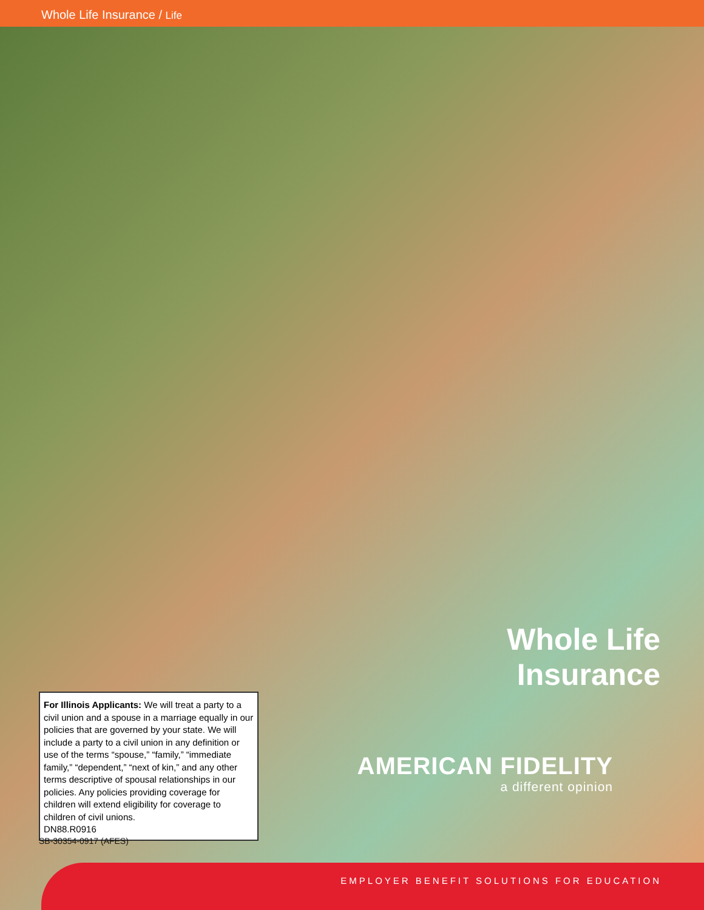Whole Life Insurance / Life
Whole Life
Insurance
AMERICAN FIDELITY
a different opinion
For Illinois Applicants: We will treat a party to a civil union and a spouse in a marriage equally in our policies that are governed by your state. We will include a party to a civil union in any definition or use of the terms “spouse,” “family,” “immediate family,” “dependent,” “next of kin,” and any other terms descriptive of spousal relationships in our policies. Any policies providing coverage for children will extend eligibility for coverage to children of civil unions.
DN88.R0916
SB-30354-0917 (AFES)
EMPLOYER BENEFIT SOLUTIONS FOR EDUCATION